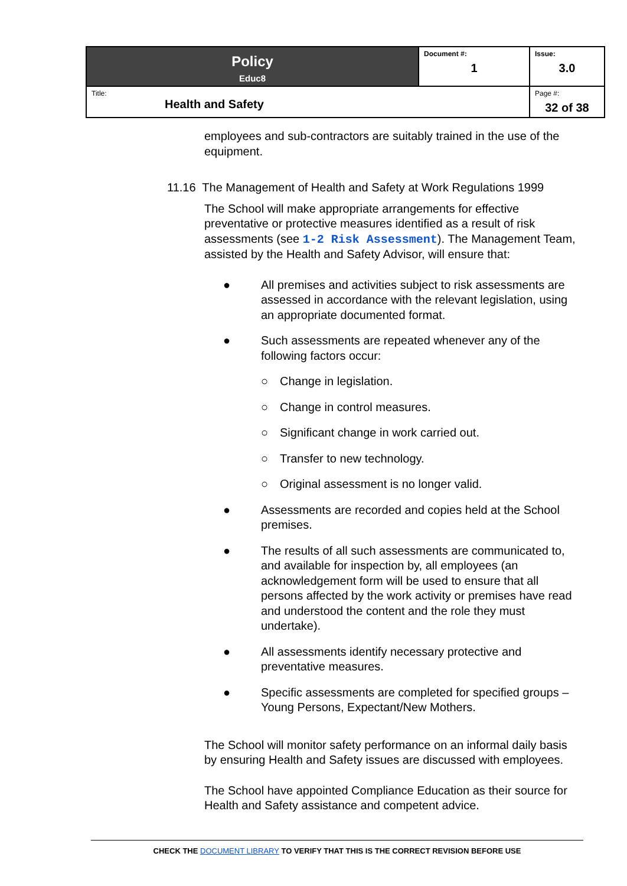| Policy Educ8 | Document #: 1 | Issue: 3.0 |
| Title: Health and Safety | | Page #: 32 of 38 |
employees and sub-contractors are suitably trained in the use of the equipment.
11.16 The Management of Health and Safety at Work Regulations 1999
The School will make appropriate arrangements for effective preventative or protective measures identified as a result of risk assessments (see 1-2 Risk Assessment). The Management Team, assisted by the Health and Safety Advisor, will ensure that:
● All premises and activities subject to risk assessments are assessed in accordance with the relevant legislation, using an appropriate documented format.
● Such assessments are repeated whenever any of the following factors occur:
○ Change in legislation.
○ Change in control measures.
○ Significant change in work carried out.
○ Transfer to new technology.
○ Original assessment is no longer valid.
● Assessments are recorded and copies held at the School premises.
● The results of all such assessments are communicated to, and available for inspection by, all employees (an acknowledgement form will be used to ensure that all persons affected by the work activity or premises have read and understood the content and the role they must undertake).
● All assessments identify necessary protective and preventative measures.
● Specific assessments are completed for specified groups – Young Persons, Expectant/New Mothers.
The School will monitor safety performance on an informal daily basis by ensuring Health and Safety issues are discussed with employees.
The School have appointed Compliance Education as their source for Health and Safety assistance and competent advice.
CHECK THE DOCUMENT LIBRARY TO VERIFY THAT THIS IS THE CORRECT REVISION BEFORE USE